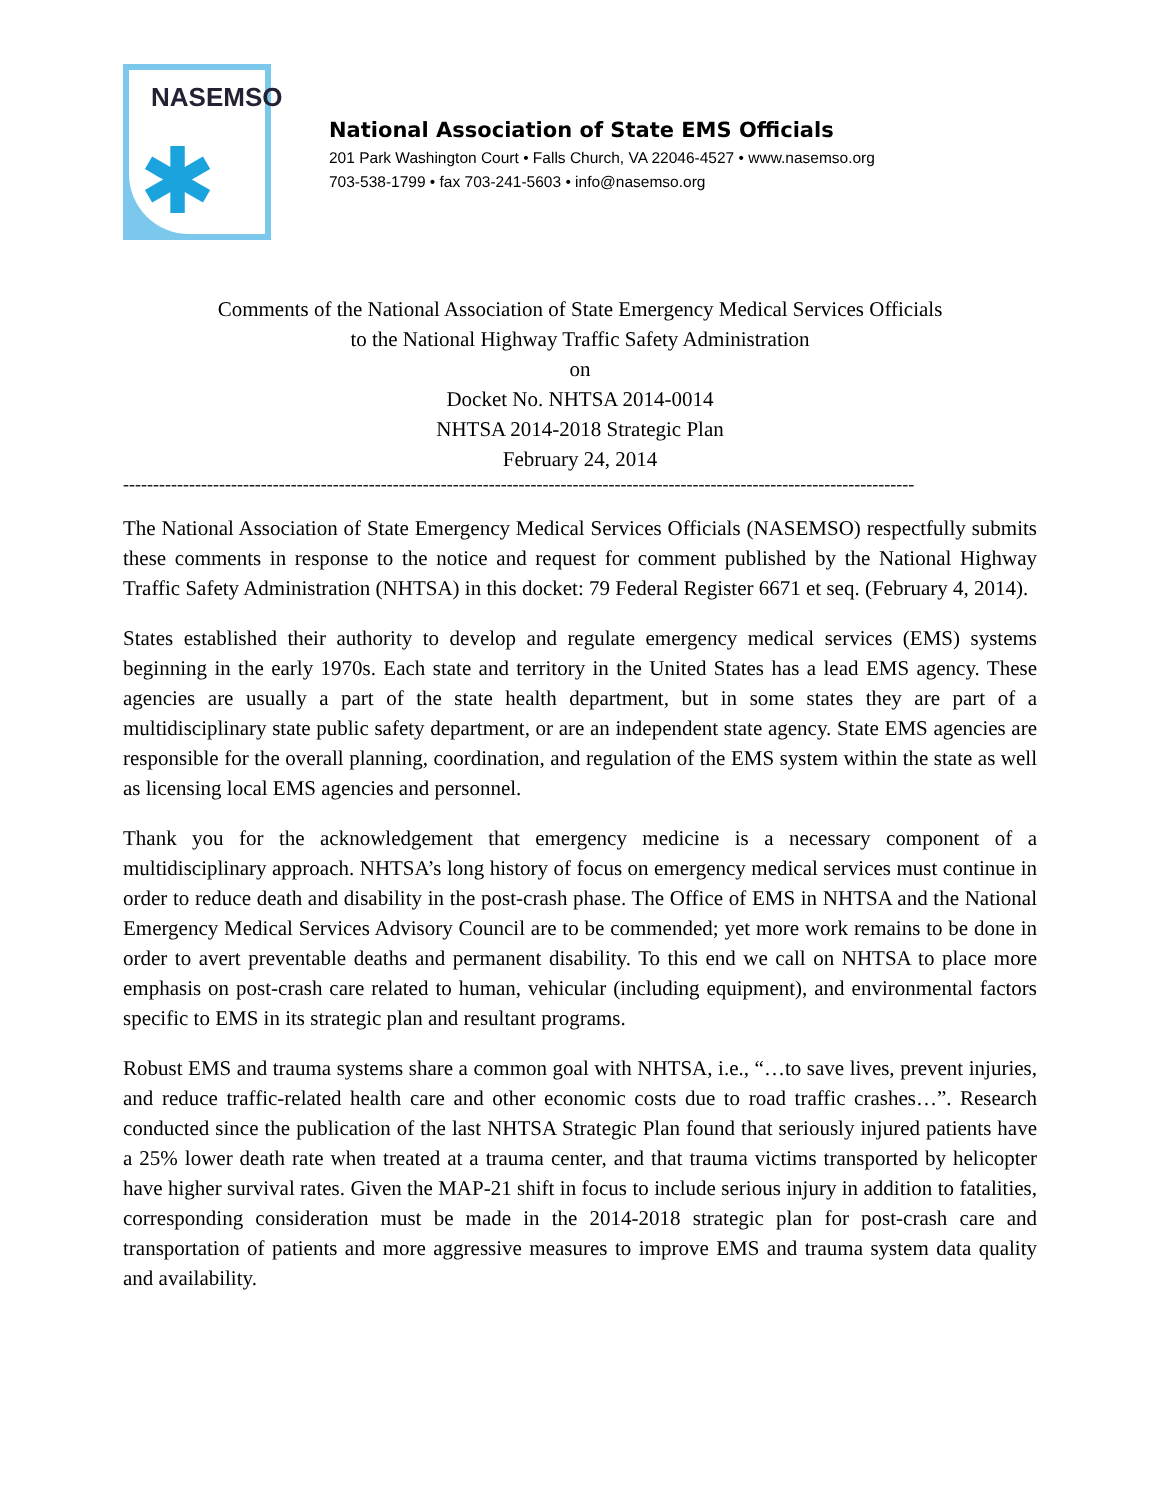NASEMSO
✱
National Association of State EMS Officials
201 Park Washington Court • Falls Church, VA 22046-4527 • www.nasemso.org
703-538-1799 • fax 703-241-5603 • info@nasemso.org
Comments of the National Association of State Emergency Medical Services Officials
to the National Highway Traffic Safety Administration
on
Docket No. NHTSA 2014-0014
NHTSA 2014-2018 Strategic Plan
February 24, 2014
------------------------------------------------------------------------------------------------------------------------------------
The National Association of State Emergency Medical Services Officials (NASEMSO) respectfully submits these comments in response to the notice and request for comment published by the National Highway Traffic Safety Administration (NHTSA) in this docket: 79 Federal Register 6671 et seq. (February 4, 2014).
States established their authority to develop and regulate emergency medical services (EMS) systems beginning in the early 1970s. Each state and territory in the United States has a lead EMS agency. These agencies are usually a part of the state health department, but in some states they are part of a multidisciplinary state public safety department, or are an independent state agency. State EMS agencies are responsible for the overall planning, coordination, and regulation of the EMS system within the state as well as licensing local EMS agencies and personnel.
Thank you for the acknowledgement that emergency medicine is a necessary component of a multidisciplinary approach. NHTSA’s long history of focus on emergency medical services must continue in order to reduce death and disability in the post-crash phase. The Office of EMS in NHTSA and the National Emergency Medical Services Advisory Council are to be commended; yet more work remains to be done in order to avert preventable deaths and permanent disability. To this end we call on NHTSA to place more emphasis on post-crash care related to human, vehicular (including equipment), and environmental factors specific to EMS in its strategic plan and resultant programs.
Robust EMS and trauma systems share a common goal with NHTSA, i.e., “…to save lives, prevent injuries, and reduce traffic-related health care and other economic costs due to road traffic crashes…”. Research conducted since the publication of the last NHTSA Strategic Plan found that seriously injured patients have a 25% lower death rate when treated at a trauma center, and that trauma victims transported by helicopter have higher survival rates. Given the MAP-21 shift in focus to include serious injury in addition to fatalities, corresponding consideration must be made in the 2014-2018 strategic plan for post-crash care and transportation of patients and more aggressive measures to improve EMS and trauma system data quality and availability.